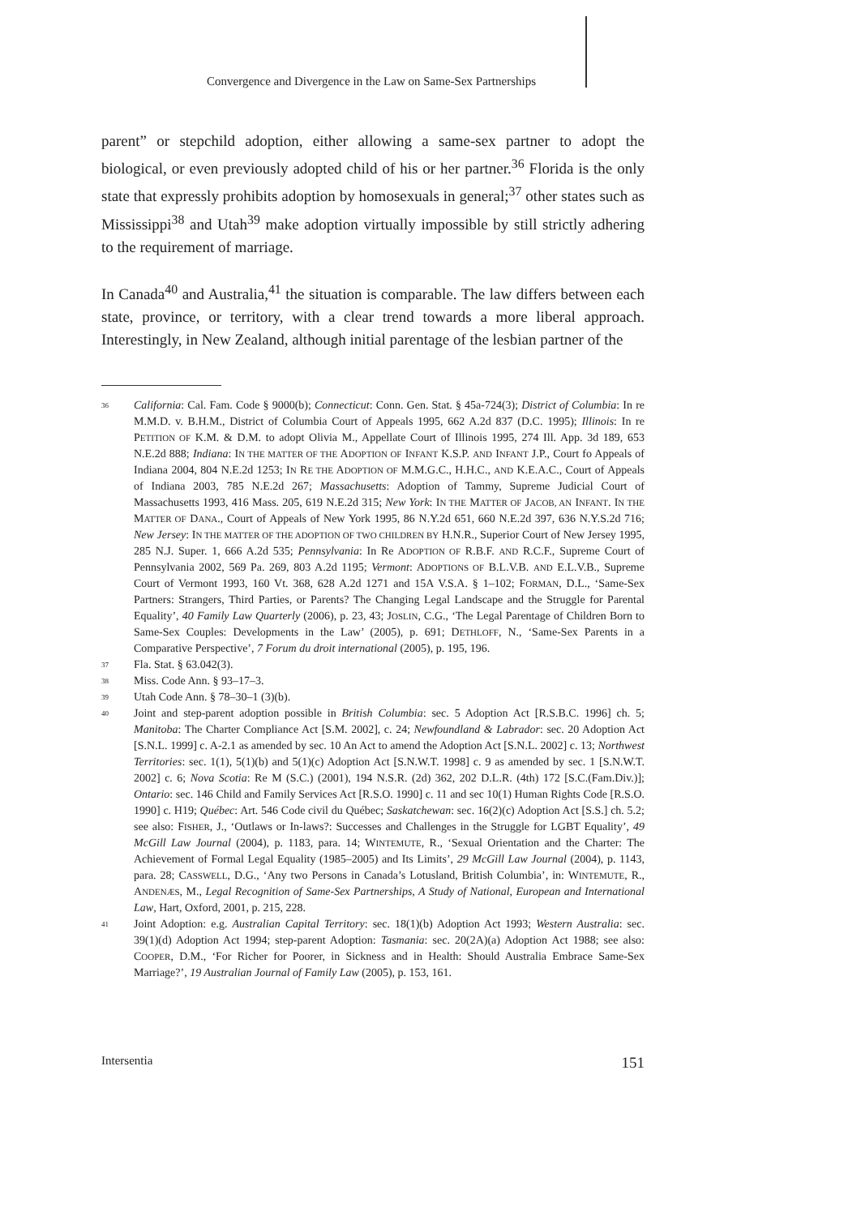Convergence and Divergence in the Law on Same-Sex Partnerships
parent” or stepchild adoption, either allowing a same-sex partner to adopt the biological, or even previously adopted child of his or her partner.<sup>36</sup> Florida is the only state that expressly prohibits adoption by homosexuals in general;<sup>37</sup> other states such as Mississippi<sup>38</sup> and Utah<sup>39</sup> make adoption virtually impossible by still strictly adhering to the requirement of marriage.
In Canada<sup>40</sup> and Australia,<sup>41</sup> the situation is comparable. The law differs between each state, province, or territory, with a clear trend towards a more liberal approach. Interestingly, in New Zealand, although initial parentage of the lesbian partner of the
36 California: Cal. Fam. Code § 9000(b); Connecticut: Conn. Gen. Stat. § 45a-724(3); District of Columbia: In re M.M.D. v. B.H.M., District of Columbia Court of Appeals 1995, 662 A.2d 837 (D.C. 1995); Illinois: In re PETITION OF K.M. & D.M. to adopt Olivia M., Appellate Court of Illinois 1995, 274 Ill. App. 3d 189, 653 N.E.2d 888; Indiana: IN THE MATTER OF THE ADOPTION OF INFANT K.S.P. AND INFANT J.P., Court fo Appeals of Indiana 2004, 804 N.E.2d 1253; IN RE THE ADOPTION OF M.M.G.C., H.H.C., AND K.E.A.C., Court of Appeals of Indiana 2003, 785 N.E.2d 267; Massachusetts: Adoption of Tammy, Supreme Judicial Court of Massachusetts 1993, 416 Mass. 205, 619 N.E.2d 315; New York: IN THE MATTER OF JACOB, AN INFANT. IN THE MATTER OF DANA., Court of Appeals of New York 1995, 86 N.Y.2d 651, 660 N.E.2d 397, 636 N.Y.S.2d 716; New Jersey: IN THE MATTER OF THE ADOPTION OF TWO CHILDREN BY H.N.R., Superior Court of New Jersey 1995, 285 N.J. Super. 1, 666 A.2d 535; Pennsylvania: In Re ADOPTION OF R.B.F. AND R.C.F., Supreme Court of Pennsylvania 2002, 569 Pa. 269, 803 A.2d 1195; Vermont: ADOPTIONS OF B.L.V.B. AND E.L.V.B., Supreme Court of Vermont 1993, 160 Vt. 368, 628 A.2d 1271 and 15A V.S.A. § 1–102; FORMAN, D.L., ‘Same-Sex Partners: Strangers, Third Parties, or Parents? The Changing Legal Landscape and the Struggle for Parental Equality’, 40 Family Law Quarterly (2006), p. 23, 43; JOSLIN, C.G., ‘The Legal Parentage of Children Born to Same-Sex Couples: Developments in the Law’ (2005), p. 691; DETHLOFF, N., ‘Same-Sex Parents in a Comparative Perspective’, 7 Forum du droit international (2005), p. 195, 196.
37 Fla. Stat. § 63.042(3).
38 Miss. Code Ann. § 93–17–3.
39 Utah Code Ann. § 78–30–1 (3)(b).
40 Joint and step-parent adoption possible in British Columbia: sec. 5 Adoption Act [R.S.B.C. 1996] ch. 5; Manitoba: The Charter Compliance Act [S.M. 2002], c. 24; Newfoundland & Labrador: sec. 20 Adoption Act [S.N.L. 1999] c. A-2.1 as amended by sec. 10 An Act to amend the Adoption Act [S.N.L. 2002] c. 13; Northwest Territories: sec. 1(1), 5(1)(b) and 5(1)(c) Adoption Act [S.N.W.T. 1998] c. 9 as amended by sec. 1 [S.N.W.T. 2002] c. 6; Nova Scotia: Re M (S.C.) (2001), 194 N.S.R. (2d) 362, 202 D.L.R. (4th) 172 [S.C.(Fam.Div.)]; Ontario: sec. 146 Child and Family Services Act [R.S.O. 1990] c. 11 and sec 10(1) Human Rights Code [R.S.O. 1990] c. H19; Québec: Art. 546 Code civil du Québec; Saskatchewan: sec. 16(2)(c) Adoption Act [S.S.] ch. 5.2; see also: FISHER, J., ‘Outlaws or In-laws?: Successes and Challenges in the Struggle for LGBT Equality’, 49 McGill Law Journal (2004), p. 1183, para. 14; WINTEMUTE, R., ‘Sexual Orientation and the Charter: The Achievement of Formal Legal Equality (1985–2005) and Its Limits’, 29 McGill Law Journal (2004), p. 1143, para. 28; CASSWELL, D.G., ‘Any two Persons in Canada’s Lotusland, British Columbia’, in: WINTEMUTE, R., ANDENÆS, M., Legal Recognition of Same-Sex Partnerships, A Study of National, European and International Law, Hart, Oxford, 2001, p. 215, 228.
41 Joint Adoption: e.g. Australian Capital Territory: sec. 18(1)(b) Adoption Act 1993; Western Australia: sec. 39(1)(d) Adoption Act 1994; step-parent Adoption: Tasmania: sec. 20(2A)(a) Adoption Act 1988; see also: COOPER, D.M., ‘For Richer for Poorer, in Sickness and in Health: Should Australia Embrace Same-Sex Marriage?’, 19 Australian Journal of Family Law (2005), p. 153, 161.
Intersentia 151